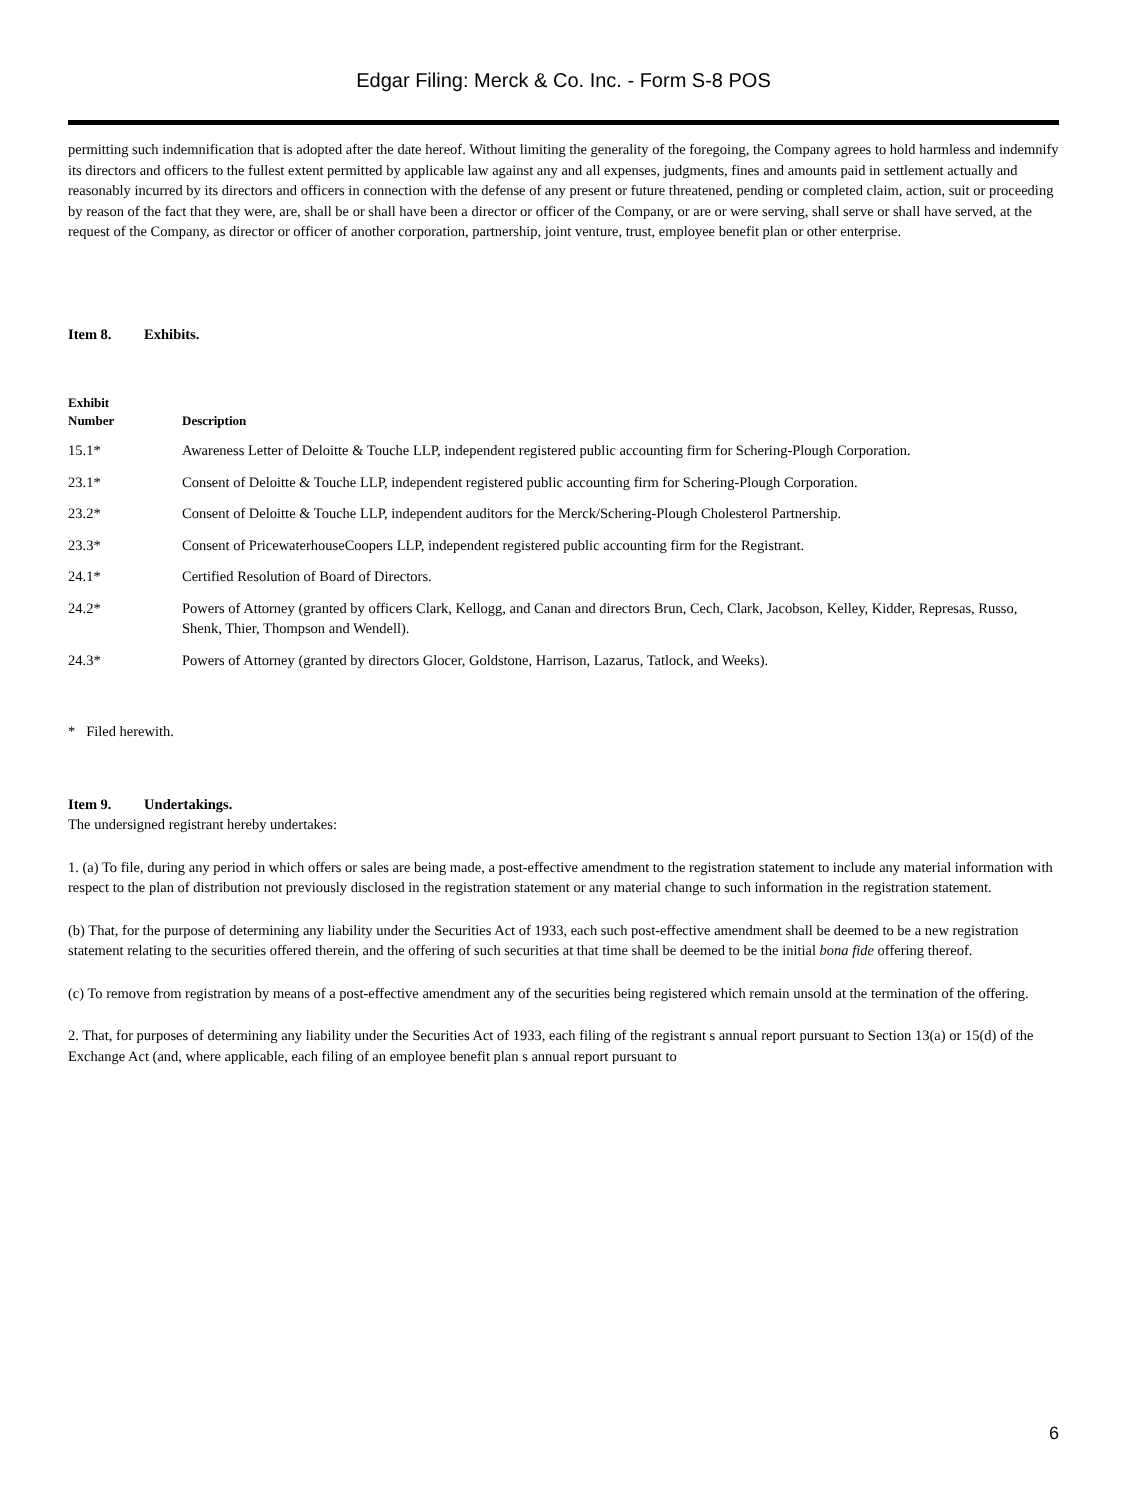Edgar Filing: Merck & Co. Inc. - Form S-8 POS
permitting such indemnification that is adopted after the date hereof. Without limiting the generality of the foregoing, the Company agrees to hold harmless and indemnify its directors and officers to the fullest extent permitted by applicable law against any and all expenses, judgments, fines and amounts paid in settlement actually and reasonably incurred by its directors and officers in connection with the defense of any present or future threatened, pending or completed claim, action, suit or proceeding by reason of the fact that they were, are, shall be or shall have been a director or officer of the Company, or are or were serving, shall serve or shall have served, at the request of the Company, as director or officer of another corporation, partnership, joint venture, trust, employee benefit plan or other enterprise.
Item 8. Exhibits.
| Exhibit Number | Description |
| --- | --- |
| 15.1* | Awareness Letter of Deloitte & Touche LLP, independent registered public accounting firm for Schering-Plough Corporation. |
| 23.1* | Consent of Deloitte & Touche LLP, independent registered public accounting firm for Schering-Plough Corporation. |
| 23.2* | Consent of Deloitte & Touche LLP, independent auditors for the Merck/Schering-Plough Cholesterol Partnership. |
| 23.3* | Consent of PricewaterhouseCoopers LLP, independent registered public accounting firm for the Registrant. |
| 24.1* | Certified Resolution of Board of Directors. |
| 24.2* | Powers of Attorney (granted by officers Clark, Kellogg, and Canan and directors Brun, Cech, Clark, Jacobson, Kelley, Kidder, Represas, Russo, Shenk, Thier, Thompson and Wendell). |
| 24.3* | Powers of Attorney (granted by directors Glocer, Goldstone, Harrison, Lazarus, Tatlock, and Weeks). |
* Filed herewith.
Item 9. Undertakings.
The undersigned registrant hereby undertakes:
1. (a) To file, during any period in which offers or sales are being made, a post-effective amendment to the registration statement to include any material information with respect to the plan of distribution not previously disclosed in the registration statement or any material change to such information in the registration statement.
(b) That, for the purpose of determining any liability under the Securities Act of 1933, each such post-effective amendment shall be deemed to be a new registration statement relating to the securities offered therein, and the offering of such securities at that time shall be deemed to be the initial bona fide offering thereof.
(c) To remove from registration by means of a post-effective amendment any of the securities being registered which remain unsold at the termination of the offering.
2. That, for purposes of determining any liability under the Securities Act of 1933, each filing of the registrant s annual report pursuant to Section 13(a) or 15(d) of the Exchange Act (and, where applicable, each filing of an employee benefit plan s annual report pursuant to
6